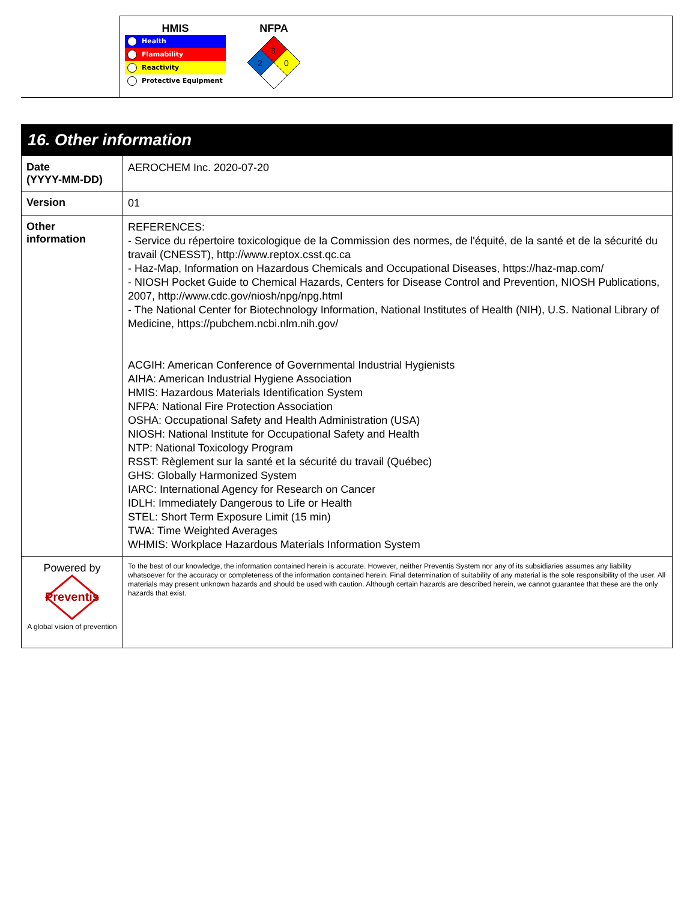| | HMIS Health Flamability Reactivity Protective Equipment NFPA 3 2 0 |
| 16. Other information | |
| Date (YYYY-MM-DD) | AEROCHEM Inc. 2020-07-20 |
| Version | 01 |
| Other information | REFERENCES: - Service du répertoire toxicologique de la Commission des normes, de l'équité, de la santé et de la sécurité du travail (CNESST), http://www.reptox.csst.qc.ca - Haz-Map, Information on Hazardous Chemicals and Occupational Diseases, https://haz-map.com/ - NIOSH Pocket Guide to Chemical Hazards, Centers for Disease Control and Prevention, NIOSH Publications, 2007, http://www.cdc.gov/niosh/npg/npg.html - The National Center for Biotechnology Information, National Institutes of Health (NIH), U.S. National Library of Medicine, https://pubchem.ncbi.nlm.nih.gov/ ACGIH: American Conference of Governmental Industrial Hygienists AIHA: American Industrial Hygiene Association HMIS: Hazardous Materials Identification System NFPA: National Fire Protection Association OSHA: Occupational Safety and Health Administration (USA) NIOSH: National Institute for Occupational Safety and Health NTP: National Toxicology Program RSST: Règlement sur la santé et la sécurité du travail (Québec) GHS: Globally Harmonized System IARC: International Agency for Research on Cancer IDLH: Immediately Dangerous to Life or Health STEL: Short Term Exposure Limit (15 min) TWA: Time Weighted Averages WHMIS: Workplace Hazardous Materials Information System |
| Powered by Preventis A global vision of prevention | To the best of our knowledge, the information contained herein is accurate. However, neither Preventis System nor any of its subsidiaries assumes any liability whatsoever for the accuracy or completeness of the information contained herein. Final determination of suitability of any material is the sole responsibility of the user. All materials may present unknown hazards and should be used with caution. Although certain hazards are described herein, we cannot guarantee that these are the only hazards that exist. |